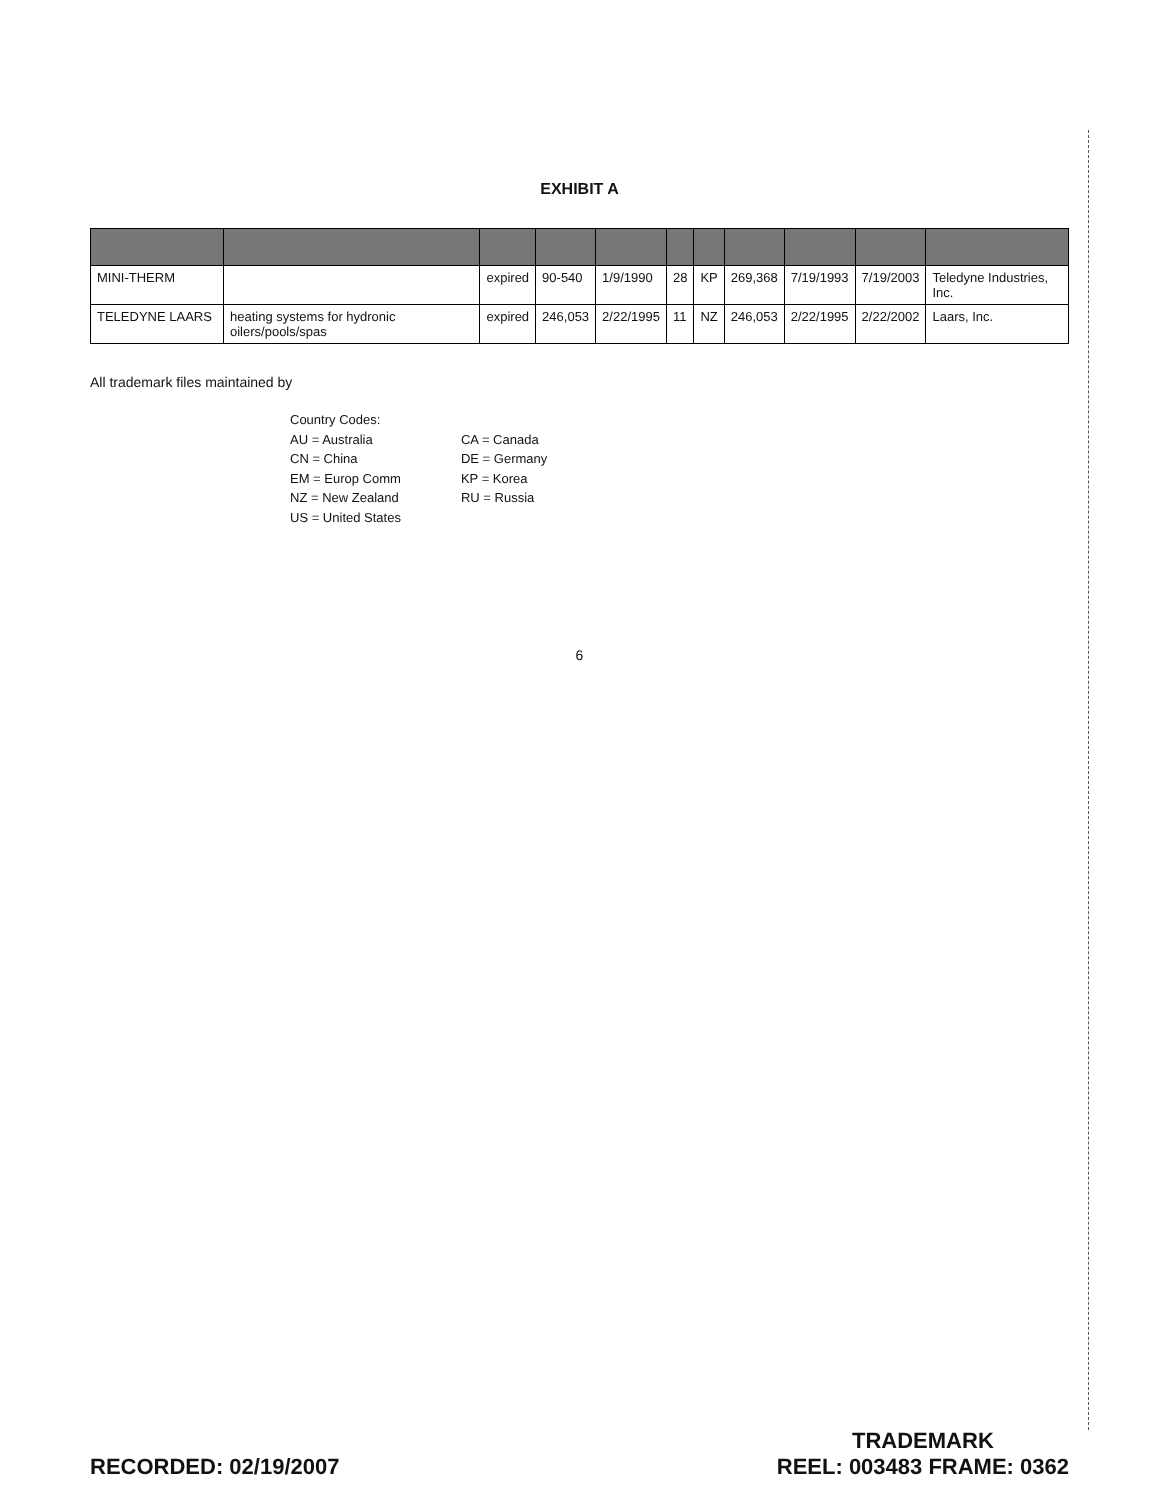EXHIBIT A
| MINI-THERM | | expired | 90-540 | 1/9/1990 | 28 | KP | 269,368 | 7/19/1993 | 7/19/2003 | Teledyne Industries, Inc. |
| TELEDYNE LAARS | heating systems for hydronic oilers/pools/spas | expired | 246,053 | 2/22/1995 | 11 | NZ | 246,053 | 2/22/1995 | 2/22/2002 | Laars, Inc. |
All trademark files maintained by
Country Codes:
AU = Australia
CN = China
EM = Europ Comm
NZ = New Zealand
US = United States
CA = Canada
DE = Germany
KP = Korea
RU = Russia
6
RECORDED: 02/19/2007
TRADEMARK
REEL: 003483 FRAME: 0362